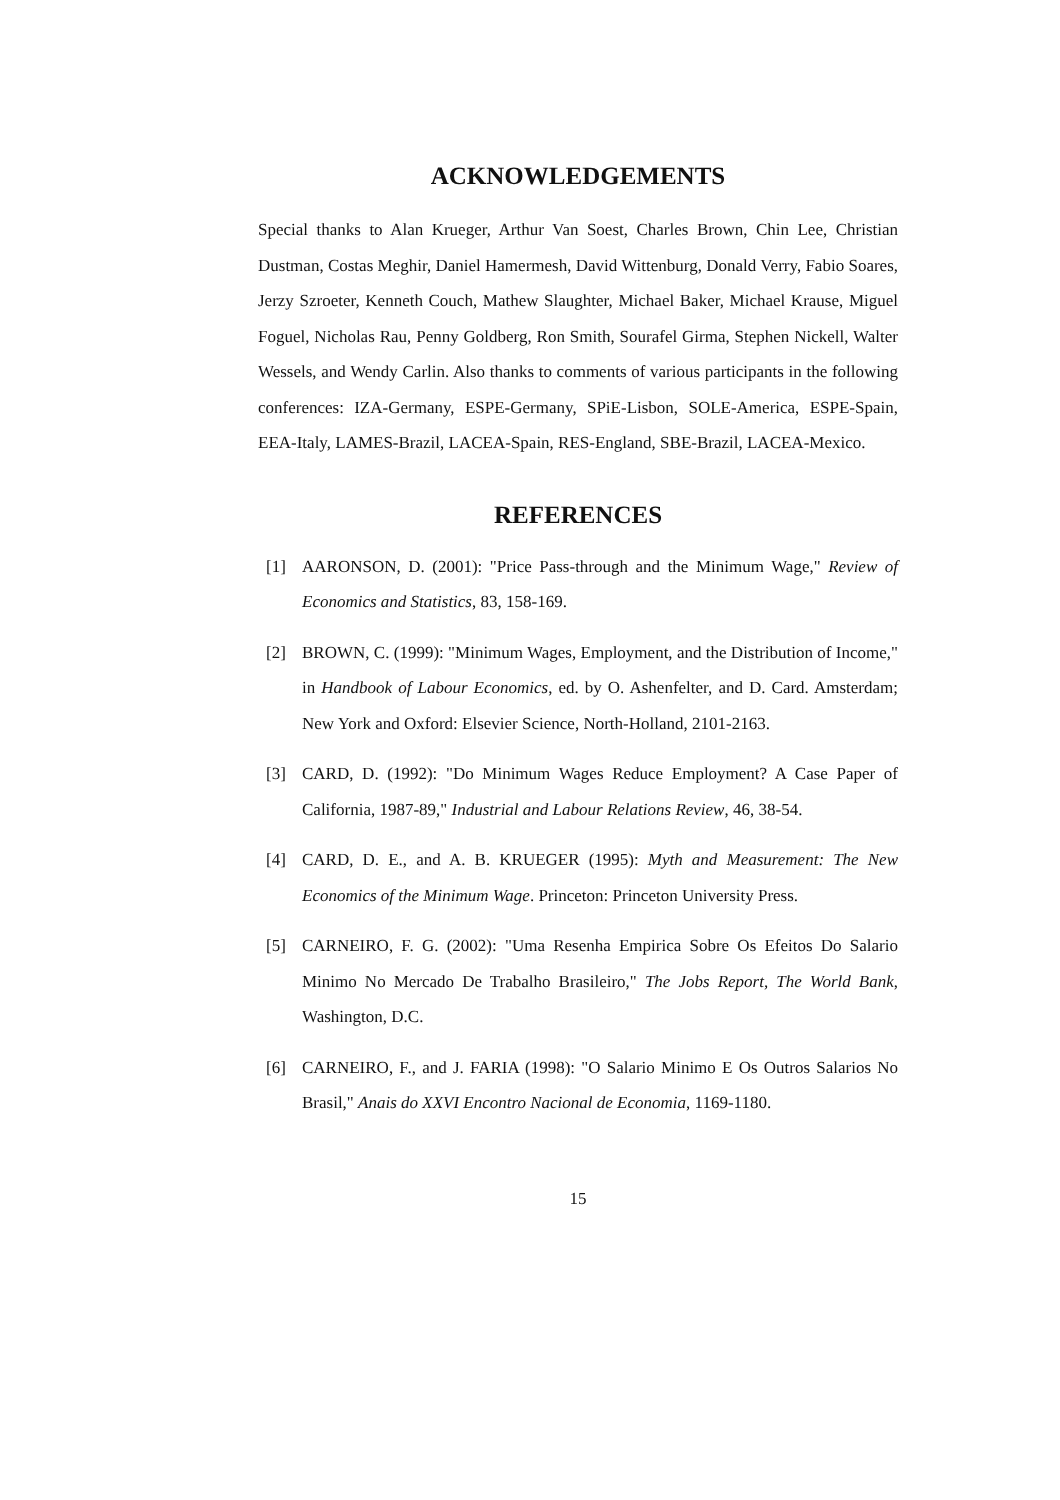ACKNOWLEDGEMENTS
Special thanks to Alan Krueger, Arthur Van Soest, Charles Brown, Chin Lee, Christian Dustman, Costas Meghir, Daniel Hamermesh, David Wittenburg, Donald Verry, Fabio Soares, Jerzy Szroeter, Kenneth Couch, Mathew Slaughter, Michael Baker, Michael Krause, Miguel Foguel, Nicholas Rau, Penny Goldberg, Ron Smith, Sourafel Girma, Stephen Nickell, Walter Wessels, and Wendy Carlin. Also thanks to comments of various participants in the following conferences: IZA-Germany, ESPE-Germany, SPiE-Lisbon, SOLE-America, ESPE-Spain, EEA-Italy, LAMES-Brazil, LACEA-Spain, RES-England, SBE-Brazil, LACEA-Mexico.
REFERENCES
[1] AARONSON, D. (2001): "Price Pass-through and the Minimum Wage," Review of Economics and Statistics, 83, 158-169.
[2] BROWN, C. (1999): "Minimum Wages, Employment, and the Distribution of Income," in Handbook of Labour Economics, ed. by O. Ashenfelter, and D. Card. Amsterdam; New York and Oxford: Elsevier Science, North-Holland, 2101-2163.
[3] CARD, D. (1992): "Do Minimum Wages Reduce Employment? A Case Paper of California, 1987-89," Industrial and Labour Relations Review, 46, 38-54.
[4] CARD, D. E., and A. B. KRUEGER (1995): Myth and Measurement: The New Economics of the Minimum Wage. Princeton: Princeton University Press.
[5] CARNEIRO, F. G. (2002): "Uma Resenha Empirica Sobre Os Efeitos Do Salario Minimo No Mercado De Trabalho Brasileiro," The Jobs Report, The World Bank, Washington, D.C.
[6] CARNEIRO, F., and J. FARIA (1998): "O Salario Minimo E Os Outros Salarios No Brasil," Anais do XXVI Encontro Nacional de Economia, 1169-1180.
15